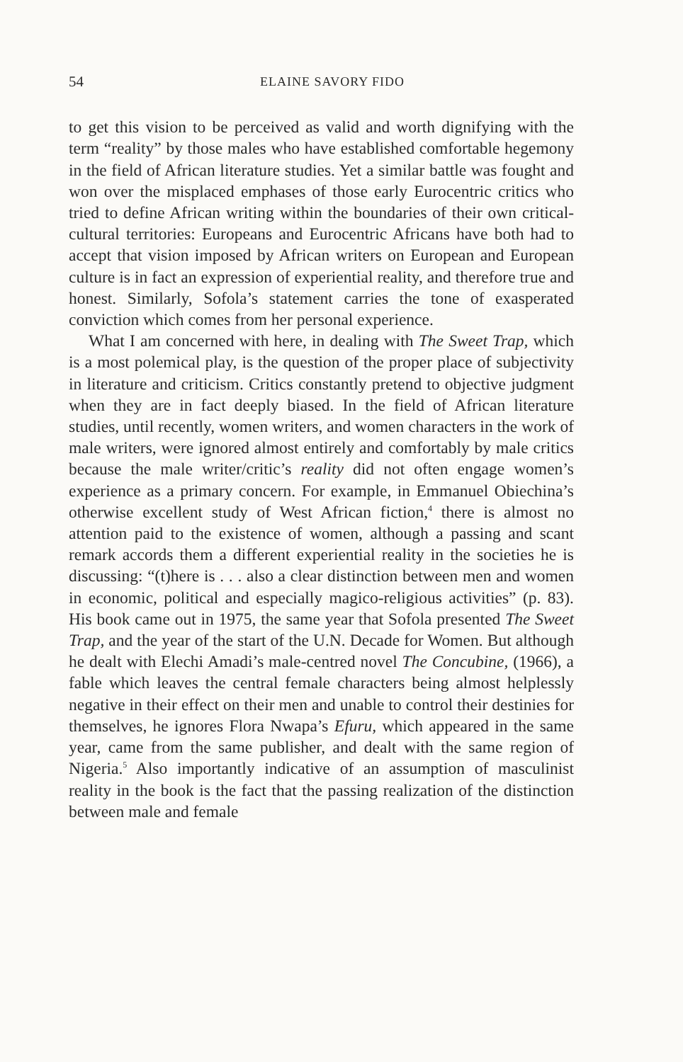54 ELAINE SAVORY FIDO
to get this vision to be perceived as valid and worth dignifying with the term “reality” by those males who have established comfortable hegemony in the field of African literature studies. Yet a similar battle was fought and won over the misplaced emphases of those early Eurocentric critics who tried to define African writing within the boundaries of their own critical-cultural territories: Europeans and Eurocentric Africans have both had to accept that vision imposed by African writers on European and European culture is in fact an expression of experiential reality, and therefore true and honest. Similarly, Sofola’s statement carries the tone of exasperated conviction which comes from her personal experience.
What I am concerned with here, in dealing with The Sweet Trap, which is a most polemical play, is the question of the proper place of subjectivity in literature and criticism. Critics constantly pretend to objective judgment when they are in fact deeply biased. In the field of African literature studies, until recently, women writers, and women characters in the work of male writers, were ignored almost entirely and comfortably by male critics because the male writer/critic’s reality did not often engage women’s experience as a primary concern. For example, in Emmanuel Obiechina’s otherwise excellent study of West African fiction,<sup>4</sup> there is almost no attention paid to the existence of women, although a passing and scant remark accords them a different experiential reality in the societies he is discussing: “(t)here is . . . also a clear distinction between men and women in economic, political and especially magico-religious activities” (p. 83). His book came out in 1975, the same year that Sofola presented The Sweet Trap, and the year of the start of the U.N. Decade for Women. But although he dealt with Elechi Amadi’s male-centred novel The Concubine, (1966), a fable which leaves the central female characters being almost helplessly negative in their effect on their men and unable to control their destinies for themselves, he ignores Flora Nwapa’s Efuru, which appeared in the same year, came from the same publisher, and dealt with the same region of Nigeria.<sup>5</sup> Also importantly indicative of an assumption of masculinist reality in the book is the fact that the passing realization of the distinction between male and female